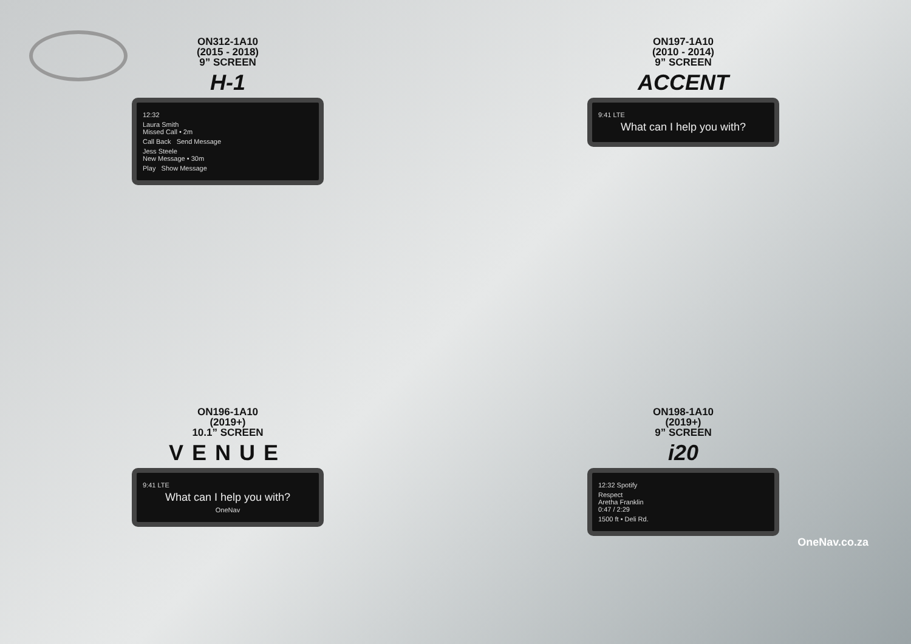ON312-1A10
(2015 - 2018)
9” SCREEN
H-1
12:32
Laura Smith
Missed Call • 2m
Call Back Send Message
Jess Steele
New Message • 30m
Play Show Message
ON197-1A10
(2010 - 2014)
9” SCREEN
ACCENT
9:41 LTE
What can I help you with?
ON196-1A10
(2019+)
10.1” SCREEN
VENUE
9:41 LTE
What can I help you with?
OneNav
ON198-1A10
(2019+)
9” SCREEN
i20
12:32 Spotify
Respect
Aretha Franklin
0:47 / 2:29
1500 ft • Deli Rd.
OneNav.co.za